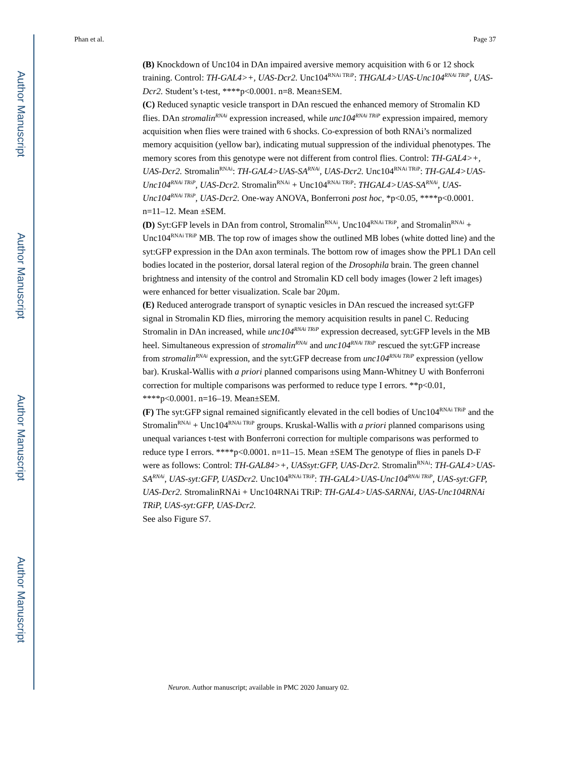Author Manuscript
Author Manuscript
Author Manuscript
Author Manuscript
Phan et al. Page 37
(B) Knockdown of Unc104 in DAn impaired aversive memory acquisition with 6 or 12 shock training. Control: TH-GAL4>+, UAS-Dcr2. Unc104<sup>RNAi TRiP</sup>: THGAL4>UAS-Unc104<sup>RNAi TRiP</sup>, UAS-Dcr2. Student’s t-test, ****p<0.0001. n=8. Mean±SEM.
(C) Reduced synaptic vesicle transport in DAn rescued the enhanced memory of Stromalin KD flies. DAn stromalin<sup>RNAi</sup> expression increased, while unc104<sup>RNAi TRiP</sup> expression impaired, memory acquisition when flies were trained with 6 shocks. Co-expression of both RNAi’s normalized memory acquisition (yellow bar), indicating mutual suppression of the individual phenotypes. The memory scores from this genotype were not different from control flies. Control: TH-GAL4>+, UAS-Dcr2. Stromalin<sup>RNAi</sup>: TH-GAL4>UAS-SA<sup>RNAi</sup>, UAS-Dcr2. Unc104<sup>RNAi TRiP</sup>: TH-GAL4>UAS-Unc104<sup>RNAi TRiP</sup>, UAS-Dcr2. Stromalin<sup>RNAi</sup> + Unc104<sup>RNAi TRiP</sup>: THGAL4>UAS-SA<sup>RNAi</sup>, UAS-Unc104<sup>RNAi TRiP</sup>, UAS-Dcr2. One-way ANOVA, Bonferroni post hoc, *p<0.05, ****p<0.0001. n=11–12. Mean ±SEM.
(D) Syt:GFP levels in DAn from control, Stromalin<sup>RNAi</sup>, Unc104<sup>RNAi TRiP</sup>, and Stromalin<sup>RNAi</sup> + Unc104<sup>RNAi TRiP</sup> MB. The top row of images show the outlined MB lobes (white dotted line) and the syt:GFP expression in the DAn axon terminals. The bottom row of images show the PPL1 DAn cell bodies located in the posterior, dorsal lateral region of the Drosophila brain. The green channel brightness and intensity of the control and Stromalin KD cell body images (lower 2 left images) were enhanced for better visualization. Scale bar 20μm.
(E) Reduced anterograde transport of synaptic vesicles in DAn rescued the increased syt:GFP signal in Stromalin KD flies, mirroring the memory acquisition results in panel C. Reducing Stromalin in DAn increased, while unc104<sup>RNAi TRiP</sup> expression decreased, syt:GFP levels in the MB heel. Simultaneous expression of stromalin<sup>RNAi</sup> and unc104<sup>RNAi TRiP</sup> rescued the syt:GFP increase from stromalin<sup>RNAi</sup> expression, and the syt:GFP decrease from unc104<sup>RNAi TRiP</sup> expression (yellow bar). Kruskal-Wallis with a priori planned comparisons using Mann-Whitney U with Bonferroni correction for multiple comparisons was performed to reduce type I errors. **p<0.01, ****p<0.0001. n=16–19. Mean±SEM.
(F) The syt:GFP signal remained significantly elevated in the cell bodies of Unc104<sup>RNAi TRiP</sup> and the Stromalin<sup>RNAi</sup> + Unc104<sup>RNAi TRiP</sup> groups. Kruskal-Wallis with a priori planned comparisons using unequal variances t-test with Bonferroni correction for multiple comparisons was performed to reduce type I errors. ****p<0.0001. n=11–15. Mean ±SEM The genotype of flies in panels D-F were as follows: Control: TH-GAL84>+, UASsyt:GFP, UAS-Dcr2. Stromalin<sup>RNAi</sup>: TH-GAL4>UAS-SA<sup>RNAi</sup>, UAS-syt:GFP, UASDcr2. Unc104<sup>RNAi TRiP</sup>: TH-GAL4>UAS-Unc104<sup>RNAi TRiP</sup>, UAS-syt:GFP, UAS-Dcr2. StromalinRNAi + Unc104RNAi TRiP: TH-GAL4>UAS-SARNAi, UAS-Unc104RNAi TRiP, UAS-syt:GFP, UAS-Dcr2.
See also Figure S7.
Neuron. Author manuscript; available in PMC 2020 January 02.